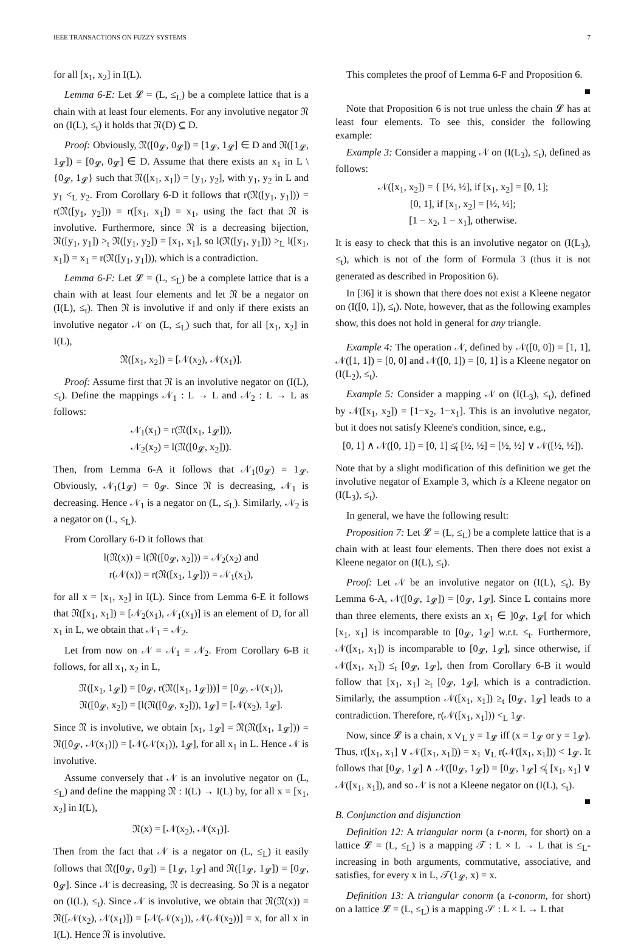IEEE TRANSACTIONS ON FUZZY SYSTEMS 7
for all [x<sub>1</sub>, x<sub>2</sub>] in I(L).
Lemma 6-E: Let 𝓛 = (L, ≤<sub>L</sub>) be a complete lattice that is a chain with at least four elements. For any involutive negator 𝔑 on (I(L), ≤<sub>t</sub>) it holds that 𝔑(D) ⊆ D.
Proof: Obviously, 𝔑([0<sub>𝓛</sub>, 0<sub>𝓛</sub>]) = [1<sub>𝓛</sub>, 1<sub>𝓛</sub>] ∈ D and 𝔑([1<sub>𝓛</sub>, 1<sub>𝓛</sub>]) = [0<sub>𝓛</sub>, 0<sub>𝓛</sub>] ∈ D. Assume that there exists an x<sub>1</sub> in L \ {0<sub>𝓛</sub>, 1<sub>𝓛</sub>} such that 𝔑([x<sub>1</sub>, x<sub>1</sub>]) = [y<sub>1</sub>, y<sub>2</sub>], with y<sub>1</sub>, y<sub>2</sub> in L and y<sub>1</sub> <<sub>L</sub> y<sub>2</sub>. From Corollary 6-D it follows that r(𝔑([y<sub>1</sub>, y<sub>1</sub>])) = r(𝔑([y<sub>1</sub>, y<sub>2</sub>])) = r([x<sub>1</sub>, x<sub>1</sub>]) = x<sub>1</sub>, using the fact that 𝔑 is involutive. Furthermore, since 𝔑 is a decreasing bijection, 𝔑([y<sub>1</sub>, y<sub>1</sub>]) ><sub>t</sub> 𝔑([y<sub>1</sub>, y<sub>2</sub>]) = [x<sub>1</sub>, x<sub>1</sub>], so l(𝔑([y<sub>1</sub>, y<sub>1</sub>])) ><sub>L</sub> l([x<sub>1</sub>, x<sub>1</sub>]) = x<sub>1</sub> = r(𝔑([y<sub>1</sub>, y<sub>1</sub>])), which is a contradiction.
Lemma 6-F: Let 𝓛 = (L, ≤<sub>L</sub>) be a complete lattice that is a chain with at least four elements and let 𝔑 be a negator on (I(L), ≤<sub>t</sub>). Then 𝔑 is involutive if and only if there exists an involutive negator 𝒩 on (L, ≤<sub>L</sub>) such that, for all [x<sub>1</sub>, x<sub>2</sub>] in I(L),
𝔑([x<sub>1</sub>, x<sub>2</sub>]) = [𝒩(x<sub>2</sub>), 𝒩(x<sub>1</sub>)].
Proof: Assume first that 𝔑 is an involutive negator on (I(L), ≤<sub>t</sub>). Define the mappings 𝒩<sub>1</sub> : L → L and 𝒩<sub>2</sub> : L → L as follows:
𝒩<sub>1</sub>(x<sub>1</sub>) = r(𝔑([x<sub>1</sub>, 1<sub>𝓛</sub>])),
𝒩<sub>2</sub>(x<sub>2</sub>) = l(𝔑([0<sub>𝓛</sub>, x<sub>2</sub>])).
Then, from Lemma 6-A it follows that 𝒩<sub>1</sub>(0<sub>𝓛</sub>) = 1<sub>𝓛</sub>. Obviously, 𝒩<sub>1</sub>(1<sub>𝓛</sub>) = 0<sub>𝓛</sub>. Since 𝔑 is decreasing, 𝒩<sub>1</sub> is decreasing. Hence 𝒩<sub>1</sub> is a negator on (L, ≤<sub>L</sub>). Similarly, 𝒩<sub>2</sub> is a negator on (L, ≤<sub>L</sub>).
From Corollary 6-D it follows that
l(𝔑(x)) = l(𝔑([0<sub>𝓛</sub>, x<sub>2</sub>])) = 𝒩<sub>2</sub>(x<sub>2</sub>) and
r(𝒩(x)) = r(𝔑([x<sub>1</sub>, 1<sub>𝓛</sub>])) = 𝒩<sub>1</sub>(x<sub>1</sub>),
for all x = [x<sub>1</sub>, x<sub>2</sub>] in I(L). Since from Lemma 6-E it follows that 𝔑([x<sub>1</sub>, x<sub>1</sub>]) = [𝒩<sub>2</sub>(x<sub>1</sub>), 𝒩<sub>1</sub>(x<sub>1</sub>)] is an element of D, for all x<sub>1</sub> in L, we obtain that 𝒩<sub>1</sub> = 𝒩<sub>2</sub>.
Let from now on 𝒩 = 𝒩<sub>1</sub> = 𝒩<sub>2</sub>. From Corollary 6-B it follows, for all x<sub>1</sub>, x<sub>2</sub> in L,
𝔑([x<sub>1</sub>, 1<sub>𝓛</sub>]) = [0<sub>𝓛</sub>, r(𝔑([x<sub>1</sub>, 1<sub>𝓛</sub>]))] = [0<sub>𝓛</sub>, 𝒩(x<sub>1</sub>)],
𝔑([0<sub>𝓛</sub>, x<sub>2</sub>]) = [l(𝔑([0<sub>𝓛</sub>, x<sub>2</sub>])), 1<sub>𝓛</sub>] = [𝒩(x<sub>2</sub>), 1<sub>𝓛</sub>].
Since 𝔑 is involutive, we obtain [x<sub>1</sub>, 1<sub>𝓛</sub>] = 𝔑(𝔑([x<sub>1</sub>, 1<sub>𝓛</sub>])) = 𝔑([0<sub>𝓛</sub>, 𝒩(x<sub>1</sub>)]) = [𝒩(𝒩(x<sub>1</sub>)), 1<sub>𝓛</sub>], for all x<sub>1</sub> in L. Hence 𝒩 is involutive.
Assume conversely that 𝒩 is an involutive negator on (L, ≤<sub>L</sub>) and define the mapping 𝔑 : I(L) → I(L) by, for all x = [x<sub>1</sub>, x<sub>2</sub>] in I(L),
𝔑(x) = [𝒩(x<sub>2</sub>), 𝒩(x<sub>1</sub>)].
Then from the fact that 𝒩 is a negator on (L, ≤<sub>L</sub>) it easily follows that 𝔑([0<sub>𝓛</sub>, 0<sub>𝓛</sub>]) = [1<sub>𝓛</sub>, 1<sub>𝓛</sub>] and 𝔑([1<sub>𝓛</sub>, 1<sub>𝓛</sub>]) = [0<sub>𝓛</sub>, 0<sub>𝓛</sub>]. Since 𝒩 is decreasing, 𝔑 is decreasing. So 𝔑 is a negator on (I(L), ≤<sub>t</sub>). Since 𝒩 is involutive, we obtain that 𝔑(𝔑(x)) = 𝔑([𝒩(x<sub>2</sub>), 𝒩(x<sub>1</sub>)]) = [𝒩(𝒩(x<sub>1</sub>)), 𝒩(𝒩(x<sub>2</sub>))] = x, for all x in I(L). Hence 𝔑 is involutive.
This completes the proof of Lemma 6-F and Proposition 6.
■
Note that Proposition 6 is not true unless the chain 𝓛 has at least four elements. To see this, consider the following example:
Example 3: Consider a mapping 𝒩 on (I(L<sub>3</sub>), ≤<sub>t</sub>), defined as follows:
𝒩([x<sub>1</sub>, x<sub>2</sub>]) = { [½, ½], if [x<sub>1</sub>, x<sub>2</sub>] = [0, 1];
[0, 1], if [x<sub>1</sub>, x<sub>2</sub>] = [½, ½];
[1 − x<sub>2</sub>, 1 − x<sub>1</sub>], otherwise.
It is easy to check that this is an involutive negator on (I(L<sub>3</sub>), ≤<sub>t</sub>), which is not of the form of Formula 3 (thus it is not generated as described in Proposition 6).
In [36] it is shown that there does not exist a Kleene negator on (I([0, 1]), ≤<sub>t</sub>). Note, however, that as the following examples show, this does not hold in general for any triangle.
Example 4: The operation 𝒩, defined by 𝒩([0, 0]) = [1, 1], 𝒩([1, 1]) = [0, 0] and 𝒩([0, 1]) = [0, 1] is a Kleene negator on (I(L<sub>2</sub>), ≤<sub>t</sub>).
Example 5: Consider a mapping 𝒩 on (I(L<sub>3</sub>), ≤<sub>t</sub>), defined by 𝒩([x<sub>1</sub>, x<sub>2</sub>]) = [1−x<sub>2</sub>, 1−x<sub>1</sub>]. This is an involutive negator, but it does not satisfy Kleene's condition, since, e.g.,
[0, 1] ∧ 𝒩([0, 1]) = [0, 1] ≰<sub>t</sub> [½, ½] = [½, ½] ∨ 𝒩([½, ½]).
Note that by a slight modification of this definition we get the involutive negator of Example 3, which is a Kleene negator on (I(L<sub>3</sub>), ≤<sub>t</sub>).
In general, we have the following result:
Proposition 7: Let 𝓛 = (L, ≤<sub>L</sub>) be a complete lattice that is a chain with at least four elements. Then there does not exist a Kleene negator on (I(L), ≤<sub>t</sub>).
Proof: Let 𝒩 be an involutive negator on (I(L), ≤<sub>t</sub>). By Lemma 6-A, 𝒩([0<sub>𝓛</sub>, 1<sub>𝓛</sub>]) = [0<sub>𝓛</sub>, 1<sub>𝓛</sub>]. Since L contains more than three elements, there exists an x<sub>1</sub> ∈ ]0<sub>𝓛</sub>, 1<sub>𝓛</sub>[ for which [x<sub>1</sub>, x<sub>1</sub>] is incomparable to [0<sub>𝓛</sub>, 1<sub>𝓛</sub>] w.r.t. ≤<sub>t</sub>. Furthermore, 𝒩([x<sub>1</sub>, x<sub>1</sub>]) is incomparable to [0<sub>𝓛</sub>, 1<sub>𝓛</sub>], since otherwise, if 𝒩([x<sub>1</sub>, x<sub>1</sub>]) ≤<sub>t</sub> [0<sub>𝓛</sub>, 1<sub>𝓛</sub>], then from Corollary 6-B it would follow that [x<sub>1</sub>, x<sub>1</sub>] ≥<sub>t</sub> [0<sub>𝓛</sub>, 1<sub>𝓛</sub>], which is a contradiction. Similarly, the assumption 𝒩([x<sub>1</sub>, x<sub>1</sub>]) ≥<sub>t</sub> [0<sub>𝓛</sub>, 1<sub>𝓛</sub>] leads to a contradiction. Therefore, r(𝒩([x<sub>1</sub>, x<sub>1</sub>])) <<sub>L</sub> 1<sub>𝓛</sub>.
Now, since 𝓛 is a chain, x ∨<sub>L</sub> y = 1<sub>𝓛</sub> iff (x = 1<sub>𝓛</sub> or y = 1<sub>𝓛</sub>). Thus, r([x<sub>1</sub>, x<sub>1</sub>] ∨ 𝒩([x<sub>1</sub>, x<sub>1</sub>])) = x<sub>1</sub> ∨<sub>L</sub> r(𝒩([x<sub>1</sub>, x<sub>1</sub>])) < 1<sub>𝓛</sub>. It follows that [0<sub>𝓛</sub>, 1<sub>𝓛</sub>] ∧ 𝒩([0<sub>𝓛</sub>, 1<sub>𝓛</sub>]) = [0<sub>𝓛</sub>, 1<sub>𝓛</sub>] ≰<sub>t</sub> [x<sub>1</sub>, x<sub>1</sub>] ∨ 𝒩([x<sub>1</sub>, x<sub>1</sub>]), and so 𝒩 is not a Kleene negator on (I(L), ≤<sub>t</sub>). ■
B. Conjunction and disjunction
Definition 12: A triangular norm (a t-norm, for short) on a lattice 𝓛 = (L, ≤<sub>L</sub>) is a mapping 𝒯 : L × L → L that is ≤<sub>L</sub>-increasing in both arguments, commutative, associative, and satisfies, for every x in L, 𝒯(1<sub>𝓛</sub>, x) = x.
Definition 13: A triangular conorm (a t-conorm, for short) on a lattice 𝓛 = (L, ≤<sub>L</sub>) is a mapping 𝒮 : L × L → L that